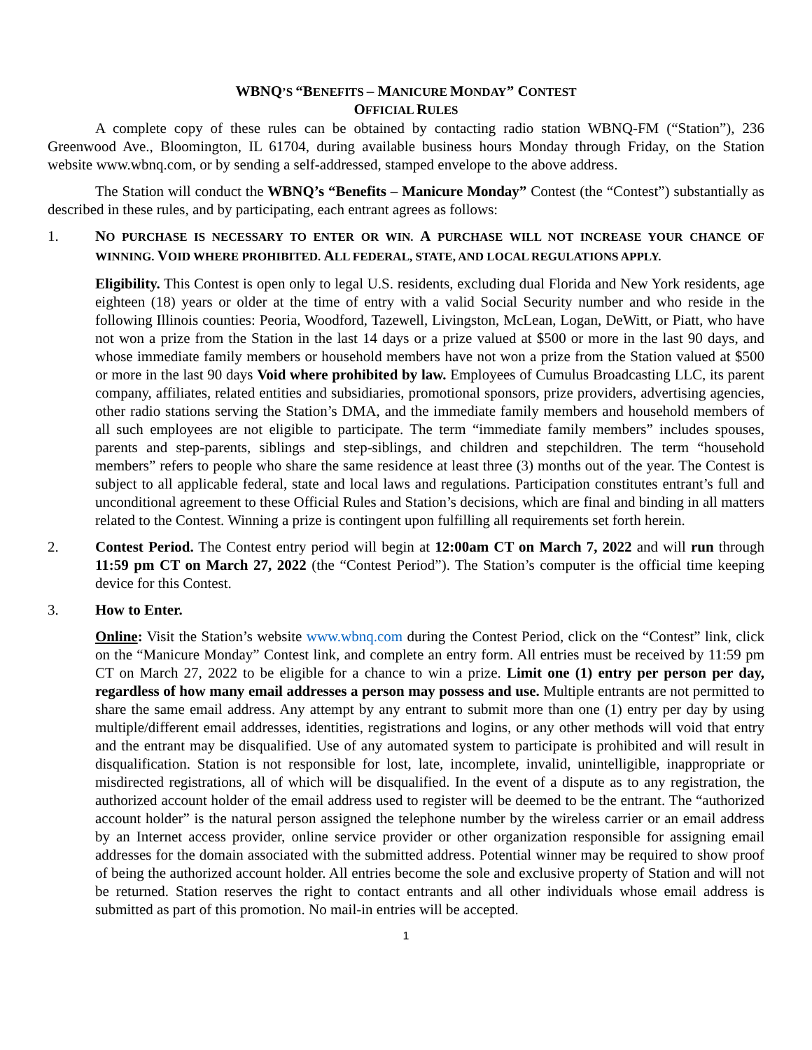WBNQ’S “BENEFITS – MANICURE MONDAY” CONTEST
OFFICIAL RULES
A complete copy of these rules can be obtained by contacting radio station WBNQ-FM (“Station”), 236 Greenwood Ave., Bloomington, IL 61704, during available business hours Monday through Friday, on the Station website www.wbnq.com, or by sending a self-addressed, stamped envelope to the above address.
The Station will conduct the WBNQ’s “Benefits – Manicure Monday” Contest (the “Contest”) substantially as described in these rules, and by participating, each entrant agrees as follows:
1. NO PURCHASE IS NECESSARY TO ENTER OR WIN. A PURCHASE WILL NOT INCREASE YOUR CHANCE OF WINNING. VOID WHERE PROHIBITED. ALL FEDERAL, STATE, AND LOCAL REGULATIONS APPLY.
Eligibility. This Contest is open only to legal U.S. residents, excluding dual Florida and New York residents, age eighteen (18) years or older at the time of entry with a valid Social Security number and who reside in the following Illinois counties: Peoria, Woodford, Tazewell, Livingston, McLean, Logan, DeWitt, or Piatt, who have not won a prize from the Station in the last 14 days or a prize valued at $500 or more in the last 90 days, and whose immediate family members or household members have not won a prize from the Station valued at $500 or more in the last 90 days Void where prohibited by law. Employees of Cumulus Broadcasting LLC, its parent company, affiliates, related entities and subsidiaries, promotional sponsors, prize providers, advertising agencies, other radio stations serving the Station’s DMA, and the immediate family members and household members of all such employees are not eligible to participate. The term “immediate family members” includes spouses, parents and step-parents, siblings and step-siblings, and children and stepchildren. The term “household members” refers to people who share the same residence at least three (3) months out of the year. The Contest is subject to all applicable federal, state and local laws and regulations. Participation constitutes entrant’s full and unconditional agreement to these Official Rules and Station’s decisions, which are final and binding in all matters related to the Contest. Winning a prize is contingent upon fulfilling all requirements set forth herein.
2. Contest Period. The Contest entry period will begin at 12:00am CT on March 7, 2022 and will run through 11:59 pm CT on March 27, 2022 (the “Contest Period”). The Station’s computer is the official time keeping device for this Contest.
3. How to Enter.
Online: Visit the Station’s website www.wbnq.com during the Contest Period, click on the “Contest” link, click on the “Manicure Monday” Contest link, and complete an entry form. All entries must be received by 11:59 pm CT on March 27, 2022 to be eligible for a chance to win a prize. Limit one (1) entry per person per day, regardless of how many email addresses a person may possess and use. Multiple entrants are not permitted to share the same email address. Any attempt by any entrant to submit more than one (1) entry per day by using multiple/different email addresses, identities, registrations and logins, or any other methods will void that entry and the entrant may be disqualified. Use of any automated system to participate is prohibited and will result in disqualification. Station is not responsible for lost, late, incomplete, invalid, unintelligible, inappropriate or misdirected registrations, all of which will be disqualified. In the event of a dispute as to any registration, the authorized account holder of the email address used to register will be deemed to be the entrant. The “authorized account holder” is the natural person assigned the telephone number by the wireless carrier or an email address by an Internet access provider, online service provider or other organization responsible for assigning email addresses for the domain associated with the submitted address. Potential winner may be required to show proof of being the authorized account holder. All entries become the sole and exclusive property of Station and will not be returned. Station reserves the right to contact entrants and all other individuals whose email address is submitted as part of this promotion. No mail-in entries will be accepted.
1